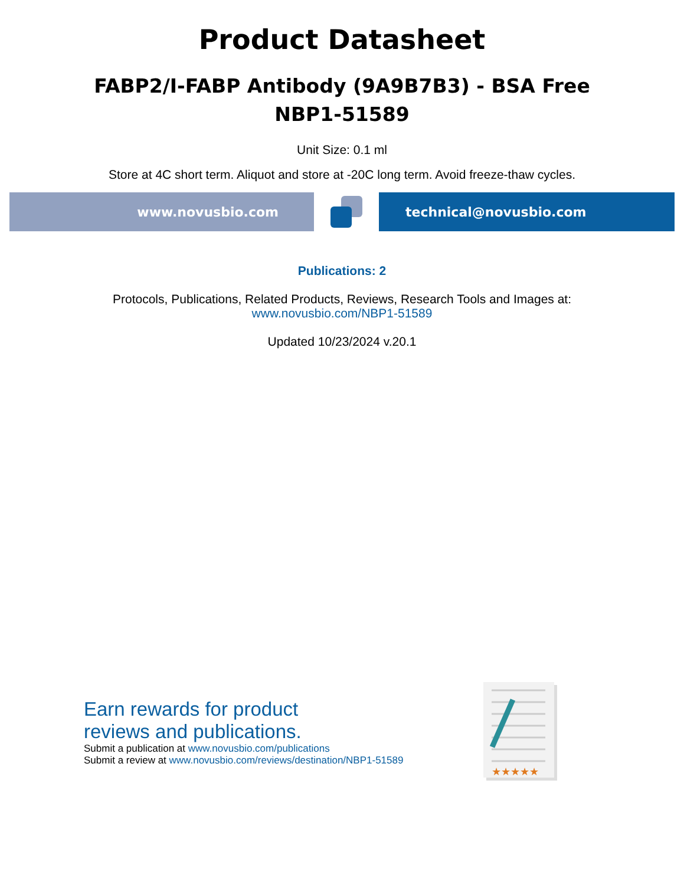Product Datasheet
FABP2/I-FABP Antibody (9A9B7B3) - BSA Free
NBP1-51589
Unit Size: 0.1 ml
Store at 4C short term. Aliquot and store at -20C long term. Avoid freeze-thaw cycles.
www.novusbio.com technical@novusbio.com
Publications: 2
Protocols, Publications, Related Products, Reviews, Research Tools and Images at:
www.novusbio.com/NBP1-51589
Updated 10/23/2024 v.20.1
Earn rewards for product
reviews and publications.
Submit a publication at www.novusbio.com/publications
Submit a review at www.novusbio.com/reviews/destination/NBP1-51589
★★★★★